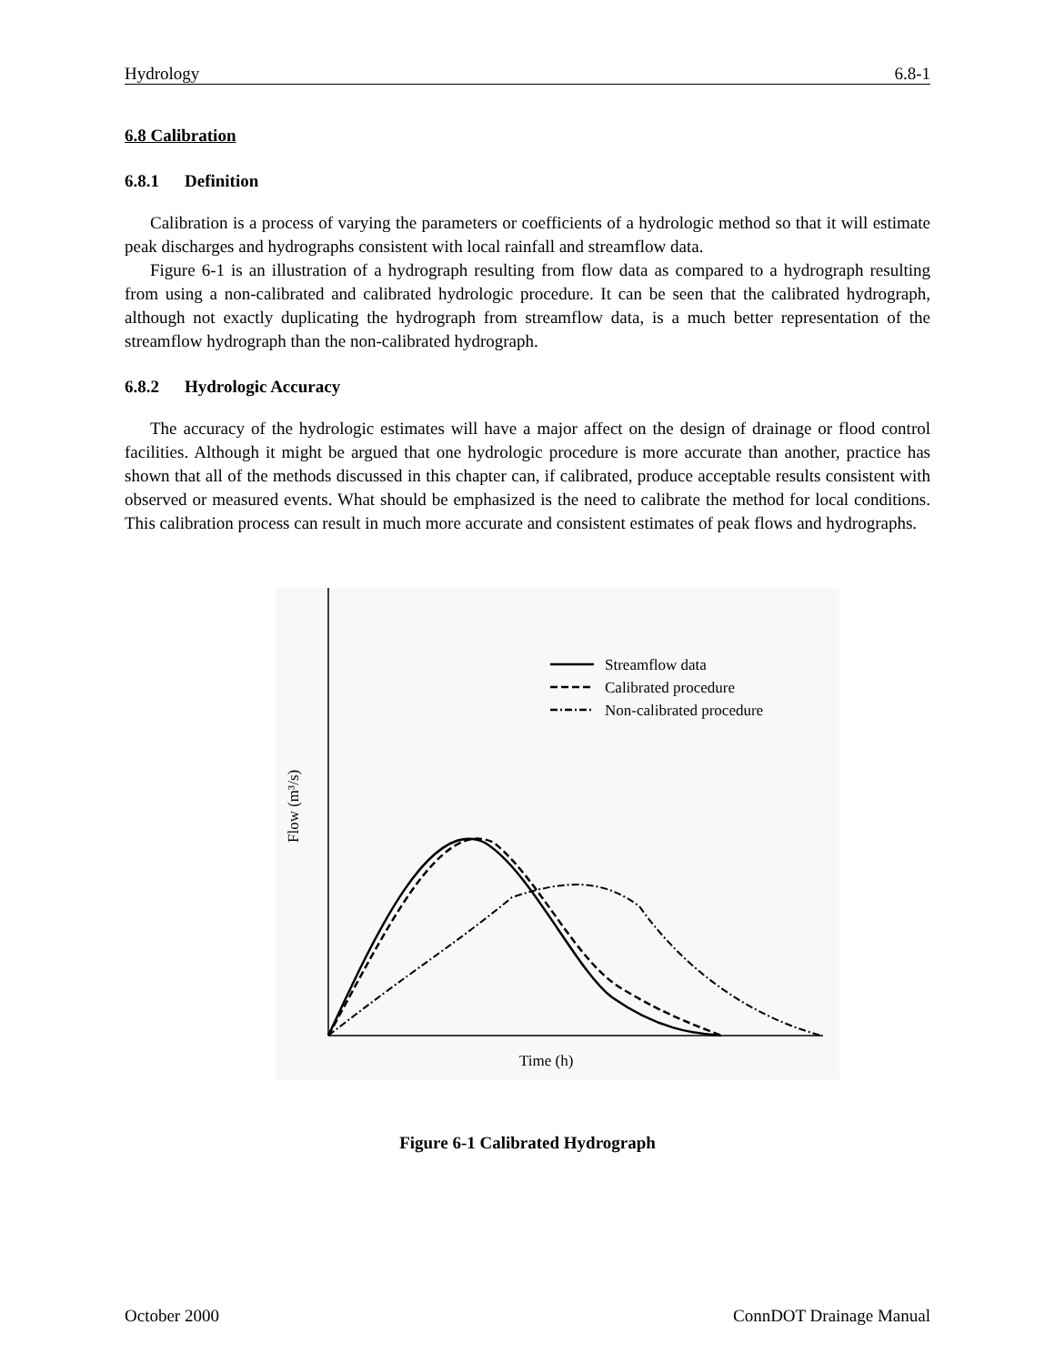Hydrology 6.8-1
6.8 Calibration
6.8.1 Definition
Calibration is a process of varying the parameters or coefficients of a hydrologic method so that it will estimate peak discharges and hydrographs consistent with local rainfall and streamflow data.
Figure 6-1 is an illustration of a hydrograph resulting from flow data as compared to a hydrograph resulting from using a non-calibrated and calibrated hydrologic procedure. It can be seen that the calibrated hydrograph, although not exactly duplicating the hydrograph from streamflow data, is a much better representation of the streamflow hydrograph than the non-calibrated hydrograph.
6.8.2 Hydrologic Accuracy
The accuracy of the hydrologic estimates will have a major affect on the design of drainage or flood control facilities. Although it might be argued that one hydrologic procedure is more accurate than another, practice has shown that all of the methods discussed in this chapter can, if calibrated, produce acceptable results consistent with observed or measured events. What should be emphasized is the need to calibrate the method for local conditions. This calibration process can result in much more accurate and consistent estimates of peak flows and hydrographs.
Streamflow data
Calibrated procedure
Non-calibrated procedure
Flow (m³/s)
Time (h)
Figure 6-1 Calibrated Hydrograph
October 2000 ConnDOT Drainage Manual